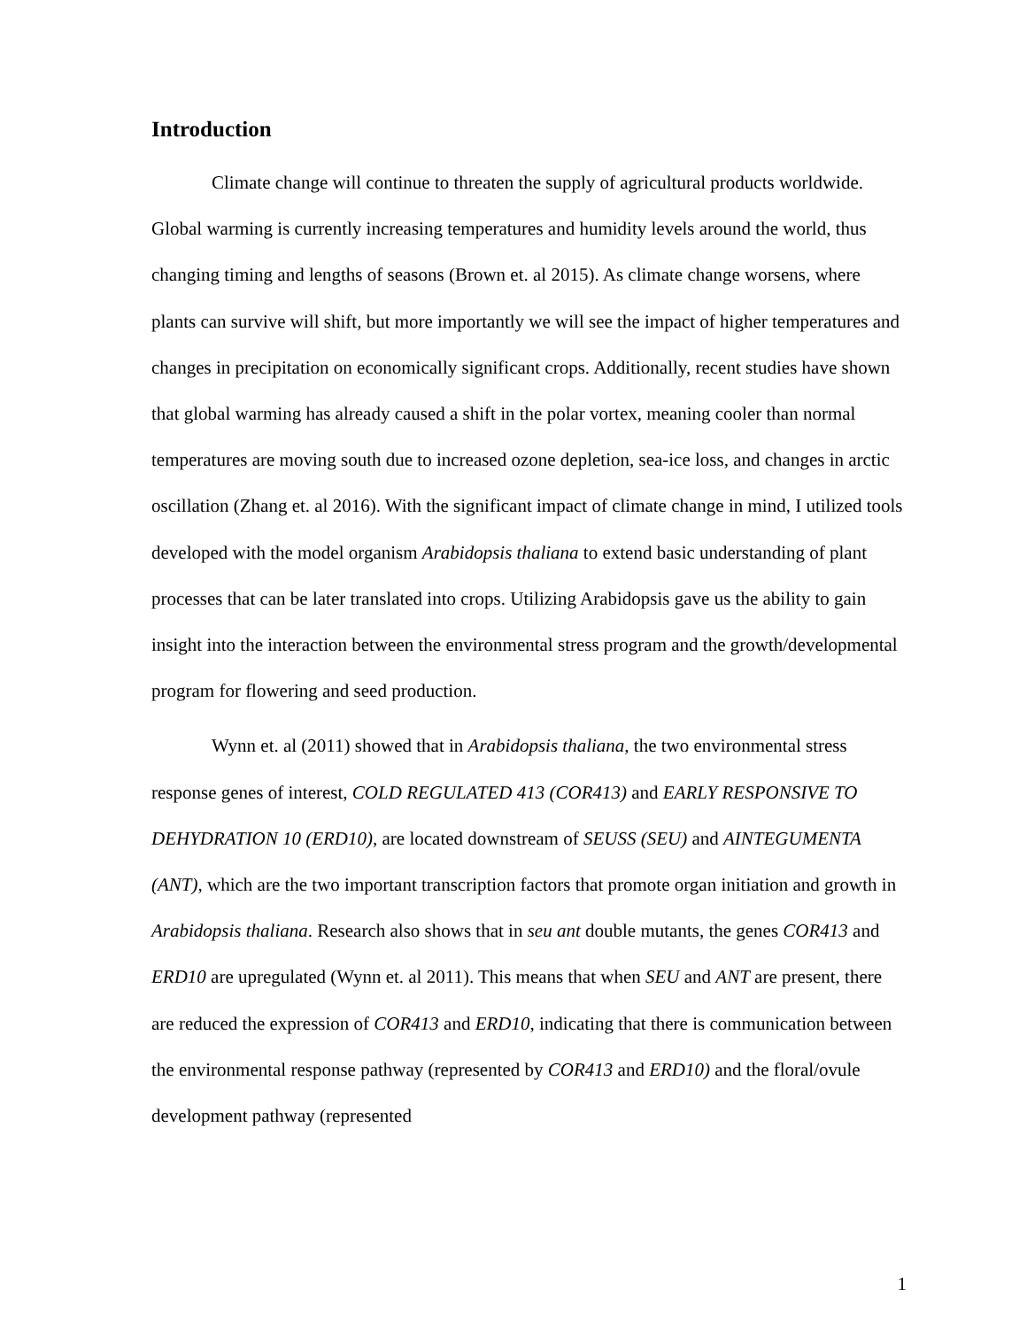Introduction
Climate change will continue to threaten the supply of agricultural products worldwide. Global warming is currently increasing temperatures and humidity levels around the world, thus changing timing and lengths of seasons (Brown et. al 2015). As climate change worsens, where plants can survive will shift, but more importantly we will see the impact of higher temperatures and changes in precipitation on economically significant crops. Additionally, recent studies have shown that global warming has already caused a shift in the polar vortex, meaning cooler than normal temperatures are moving south due to increased ozone depletion, sea-ice loss, and changes in arctic oscillation (Zhang et. al 2016). With the significant impact of climate change in mind, I utilized tools developed with the model organism Arabidopsis thaliana to extend basic understanding of plant processes that can be later translated into crops. Utilizing Arabidopsis gave us the ability to gain insight into the interaction between the environmental stress program and the growth/developmental program for flowering and seed production.
Wynn et. al (2011) showed that in Arabidopsis thaliana, the two environmental stress response genes of interest, COLD REGULATED 413 (COR413) and EARLY RESPONSIVE TO DEHYDRATION 10 (ERD10), are located downstream of SEUSS (SEU) and AINTEGUMENTA (ANT), which are the two important transcription factors that promote organ initiation and growth in Arabidopsis thaliana. Research also shows that in seu ant double mutants, the genes COR413 and ERD10 are upregulated (Wynn et. al 2011). This means that when SEU and ANT are present, there are reduced the expression of COR413 and ERD10, indicating that there is communication between the environmental response pathway (represented by COR413 and ERD10) and the floral/ovule development pathway (represented
1